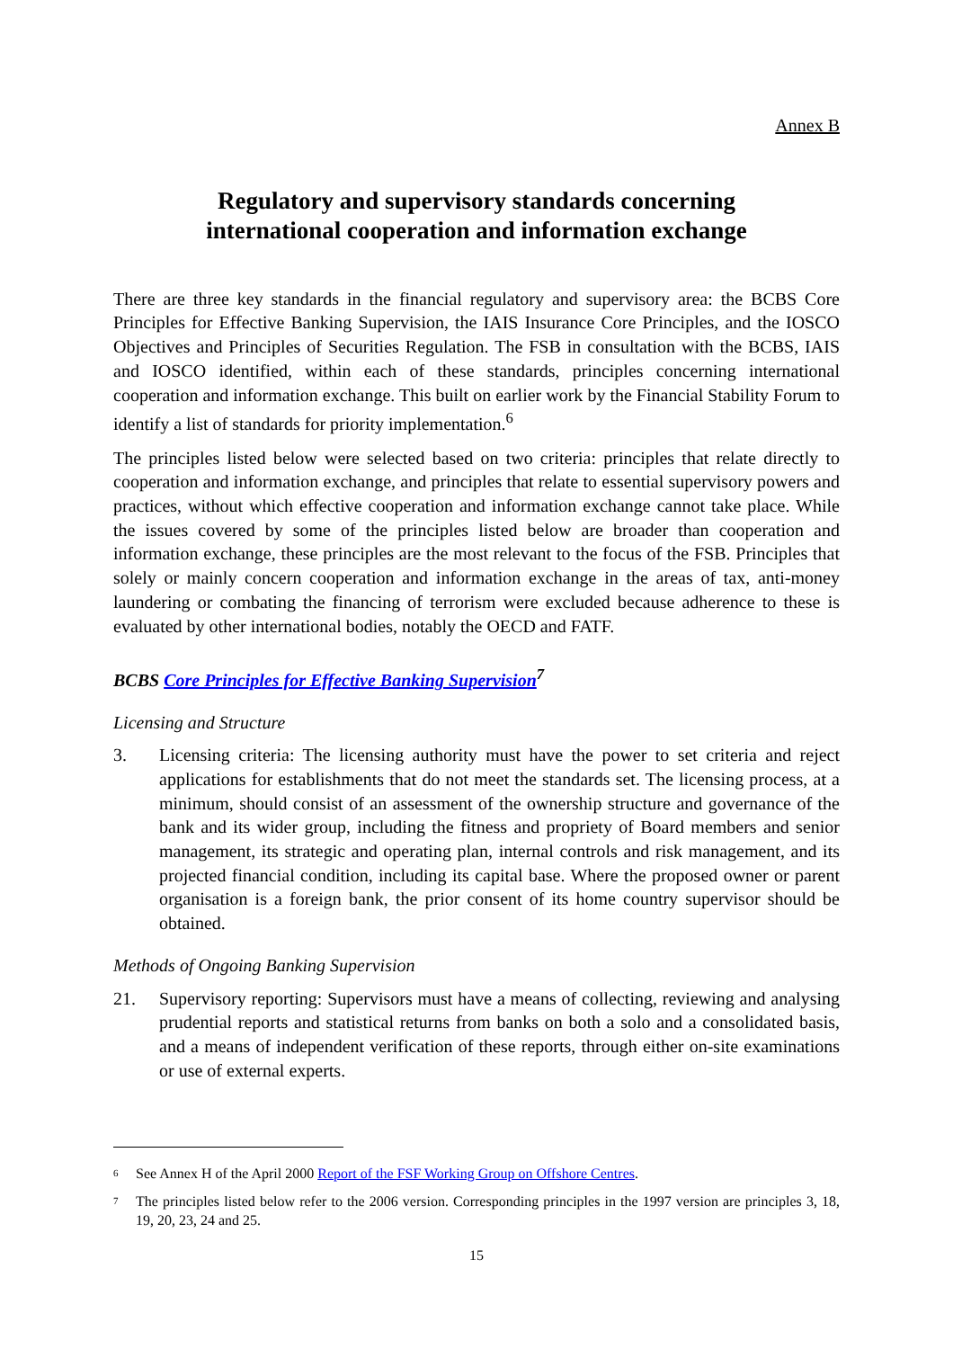Annex B
Regulatory and supervisory standards concerning
international cooperation and information exchange
There are three key standards in the financial regulatory and supervisory area: the BCBS Core Principles for Effective Banking Supervision, the IAIS Insurance Core Principles, and the IOSCO Objectives and Principles of Securities Regulation. The FSB in consultation with the BCBS, IAIS and IOSCO identified, within each of these standards, principles concerning international cooperation and information exchange. This built on earlier work by the Financial Stability Forum to identify a list of standards for priority implementation.<sup>6</sup>
The principles listed below were selected based on two criteria: principles that relate directly to cooperation and information exchange, and principles that relate to essential supervisory powers and practices, without which effective cooperation and information exchange cannot take place. While the issues covered by some of the principles listed below are broader than cooperation and information exchange, these principles are the most relevant to the focus of the FSB. Principles that solely or mainly concern cooperation and information exchange in the areas of tax, anti-money laundering or combating the financing of terrorism were excluded because adherence to these is evaluated by other international bodies, notably the OECD and FATF.
BCBS Core Principles for Effective Banking Supervision<sup>7</sup>
Licensing and Structure
3. Licensing criteria: The licensing authority must have the power to set criteria and reject applications for establishments that do not meet the standards set. The licensing process, at a minimum, should consist of an assessment of the ownership structure and governance of the bank and its wider group, including the fitness and propriety of Board members and senior management, its strategic and operating plan, internal controls and risk management, and its projected financial condition, including its capital base. Where the proposed owner or parent organisation is a foreign bank, the prior consent of its home country supervisor should be obtained.
Methods of Ongoing Banking Supervision
21. Supervisory reporting: Supervisors must have a means of collecting, reviewing and analysing prudential reports and statistical returns from banks on both a solo and a consolidated basis, and a means of independent verification of these reports, through either on-site examinations or use of external experts.
6 See Annex H of the April 2000 Report of the FSF Working Group on Offshore Centres.
7 The principles listed below refer to the 2006 version. Corresponding principles in the 1997 version are principles 3, 18, 19, 20, 23, 24 and 25.
15